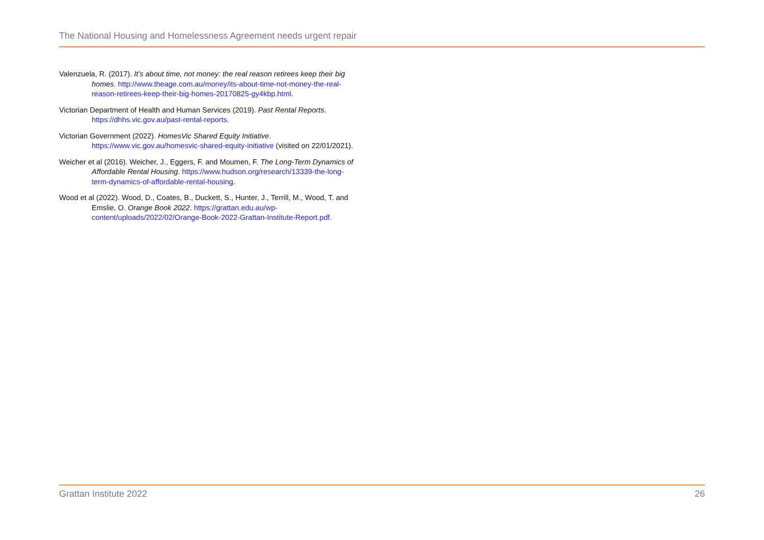The National Housing and Homelessness Agreement needs urgent repair
Valenzuela, R. (2017). It’s about time, not money: the real reason retirees keep their big homes. http://www.theage.com.au/money/its-about-time-not-money-the-real-reason-retirees-keep-their-big-homes-20170825-gy4kbp.html.
Victorian Department of Health and Human Services (2019). Past Rental Reports. https://dhhs.vic.gov.au/past-rental-reports.
Victorian Government (2022). HomesVic Shared Equity Initiative. https://www.vic.gov.au/homesvic-shared-equity-initiative (visited on 22/01/2021).
Weicher et al (2016). Weicher, J., Eggers, F. and Moumen, F. The Long-Term Dynamics of Affordable Rental Housing. https://www.hudson.org/research/13339-the-long-term-dynamics-of-affordable-rental-housing.
Wood et al (2022). Wood, D., Coates, B., Duckett, S., Hunter, J., Terrill, M., Wood, T. and Emslie, O. Orange Book 2022. https://grattan.edu.au/wp-content/uploads/2022/02/Orange-Book-2022-Grattan-Institute-Report.pdf.
Grattan Institute 2022 26